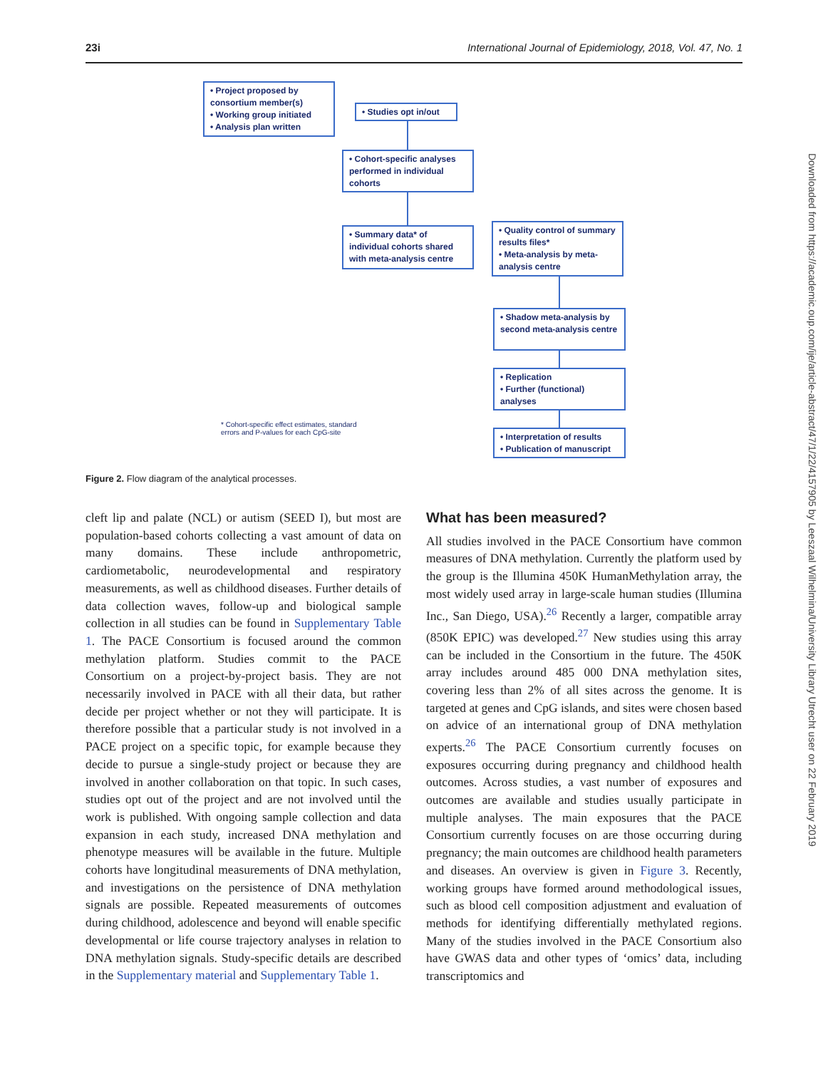23i International Journal of Epidemiology, 2018, Vol. 47, No. 1
• Project proposed by consortium member(s)
• Working group initiated
• Analysis plan written
• Studies opt in/out
• Cohort-specific analyses performed in individual cohorts
• Summary data* of individual cohorts shared with meta-analysis centre
• Quality control of summary results files*
• Meta-analysis by meta-analysis centre
• Shadow meta-analysis by second meta-analysis centre
• Replication
• Further (functional) analyses
• Interpretation of results
• Publication of manuscript
* Cohort-specific effect estimates, standard
errors and P-values for each CpG-site
Figure 2. Flow diagram of the analytical processes.
cleft lip and palate (NCL) or autism (SEED I), but most are population-based cohorts collecting a vast amount of data on many domains. These include anthropometric, cardiometabolic, neurodevelopmental and respiratory measurements, as well as childhood diseases. Further details of data collection waves, follow-up and biological sample collection in all studies can be found in Supplementary Table 1. The PACE Consortium is focused around the common methylation platform. Studies commit to the PACE Consortium on a project-by-project basis. They are not necessarily involved in PACE with all their data, but rather decide per project whether or not they will participate. It is therefore possible that a particular study is not involved in a PACE project on a specific topic, for example because they decide to pursue a single-study project or because they are involved in another collaboration on that topic. In such cases, studies opt out of the project and are not involved until the work is published. With ongoing sample collection and data expansion in each study, increased DNA methylation and phenotype measures will be available in the future. Multiple cohorts have longitudinal measurements of DNA methylation, and investigations on the persistence of DNA methylation signals are possible. Repeated measurements of outcomes during childhood, adolescence and beyond will enable specific developmental or life course trajectory analyses in relation to DNA methylation signals. Study-specific details are described in the Supplementary material and Supplementary Table 1.
What has been measured?
All studies involved in the PACE Consortium have common measures of DNA methylation. Currently the platform used by the group is the Illumina 450K HumanMethylation array, the most widely used array in large-scale human studies (Illumina Inc., San Diego, USA).<sup>26</sup> Recently a larger, compatible array (850K EPIC) was developed.<sup>27</sup> New studies using this array can be included in the Consortium in the future. The 450K array includes around 485 000 DNA methylation sites, covering less than 2% of all sites across the genome. It is targeted at genes and CpG islands, and sites were chosen based on advice of an international group of DNA methylation experts.<sup>26</sup> The PACE Consortium currently focuses on exposures occurring during pregnancy and childhood health outcomes. Across studies, a vast number of exposures and outcomes are available and studies usually participate in multiple analyses. The main exposures that the PACE Consortium currently focuses on are those occurring during pregnancy; the main outcomes are childhood health parameters and diseases. An overview is given in Figure 3. Recently, working groups have formed around methodological issues, such as blood cell composition adjustment and evaluation of methods for identifying differentially methylated regions. Many of the studies involved in the PACE Consortium also have GWAS data and other types of ‘omics’ data, including transcriptomics and
Downloaded from https://academic.oup.com/ije/article-abstract/47/1/22/4157905 by Leeszaal Wilhelmina/University Library Utrecht user on 22 February 2019